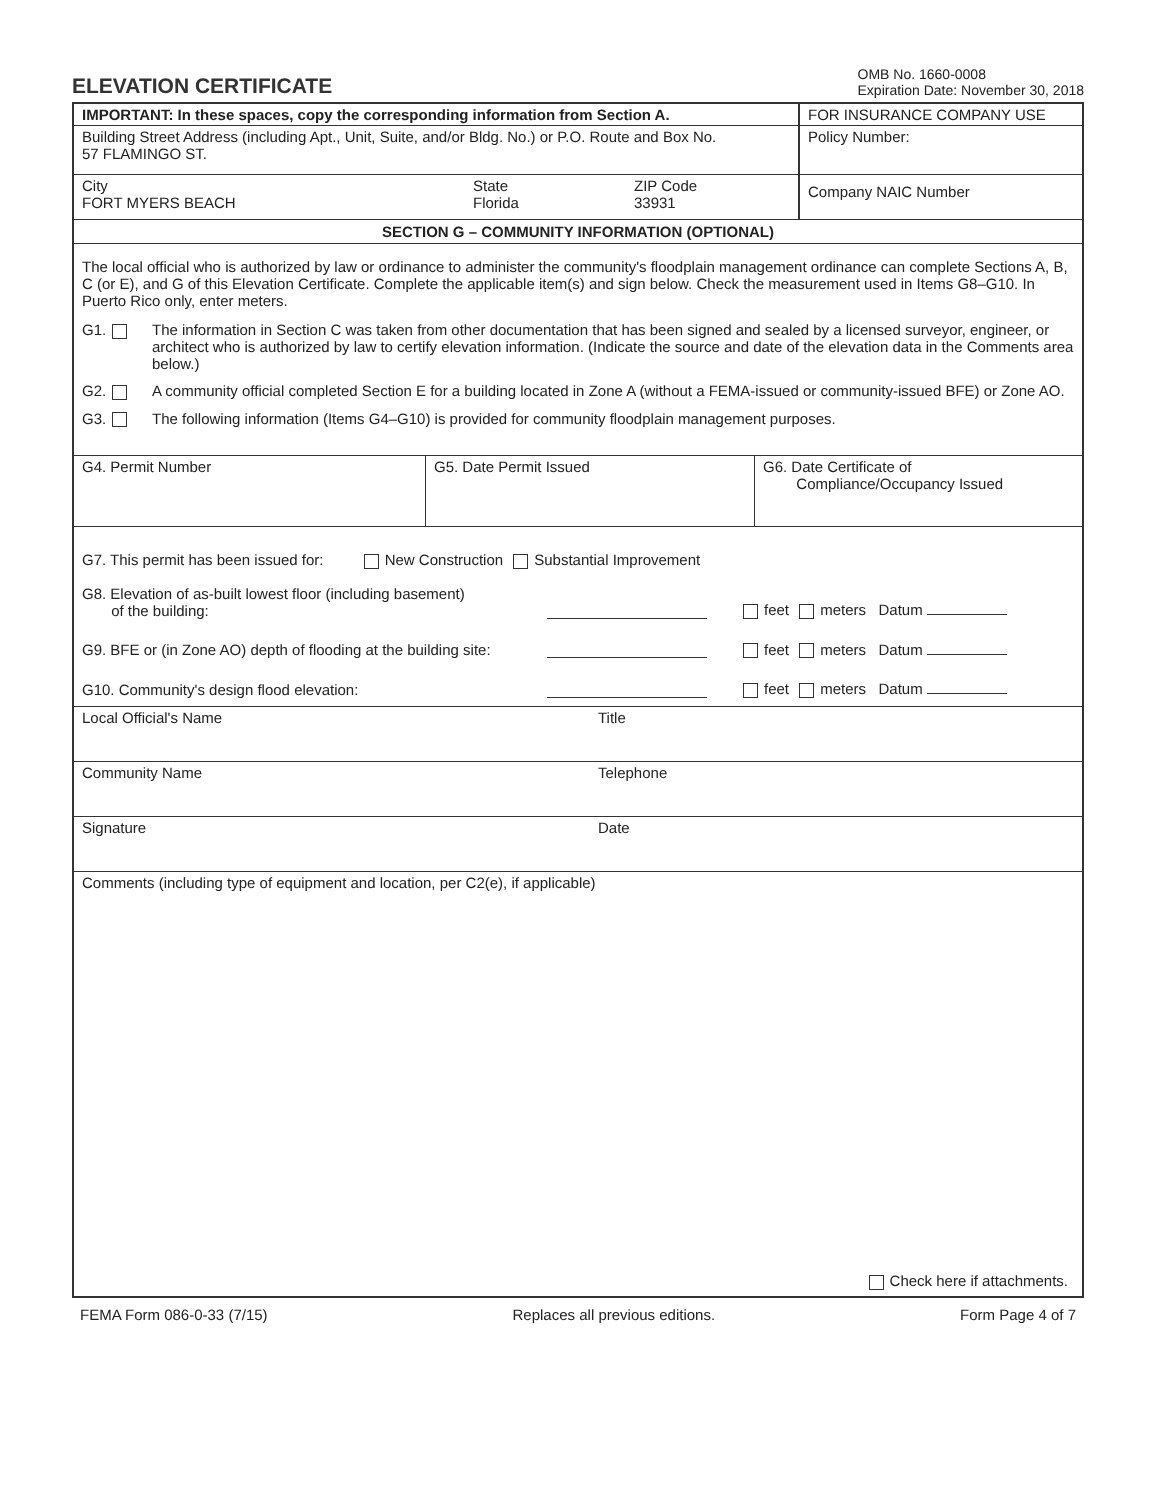ELEVATION CERTIFICATE
OMB No. 1660-0008
Expiration Date: November 30, 2018
IMPORTANT: In these spaces, copy the corresponding information from Section A.
Building Street Address (including Apt., Unit, Suite, and/or Bldg. No.) or P.O. Route and Box No.
57 FLAMINGO ST.
City
FORT MYERS BEACH
State
Florida
ZIP Code
33931
FOR INSURANCE COMPANY USE
Policy Number:
Company NAIC Number
SECTION G – COMMUNITY INFORMATION (OPTIONAL)
The local official who is authorized by law or ordinance to administer the community's floodplain management ordinance can complete Sections A, B, C (or E), and G of this Elevation Certificate. Complete the applicable item(s) and sign below. Check the measurement used in Items G8–G10. In Puerto Rico only, enter meters.
G1. The information in Section C was taken from other documentation that has been signed and sealed by a licensed surveyor, engineer, or architect who is authorized by law to certify elevation information. (Indicate the source and date of the elevation data in the Comments area below.)
G2. A community official completed Section E for a building located in Zone A (without a FEMA-issued or community-issued BFE) or Zone AO.
G3. The following information (Items G4–G10) is provided for community floodplain management purposes.
G4. Permit Number G5. Date Permit Issued G6. Date Certificate of
Compliance/Occupancy Issued
G7. This permit has been issued for: New Construction Substantial Improvement
G8. Elevation of as-built lowest floor (including basement)
of the building: feet meters Datum
G9. BFE or (in Zone AO) depth of flooding at the building site: feet meters Datum
G10. Community's design flood elevation: feet meters Datum
Local Official's Name Title
Community Name Telephone
Signature Date
Comments (including type of equipment and location, per C2(e), if applicable)
Check here if attachments.
FEMA Form 086-0-33 (7/15) Replaces all previous editions. Form Page 4 of 7